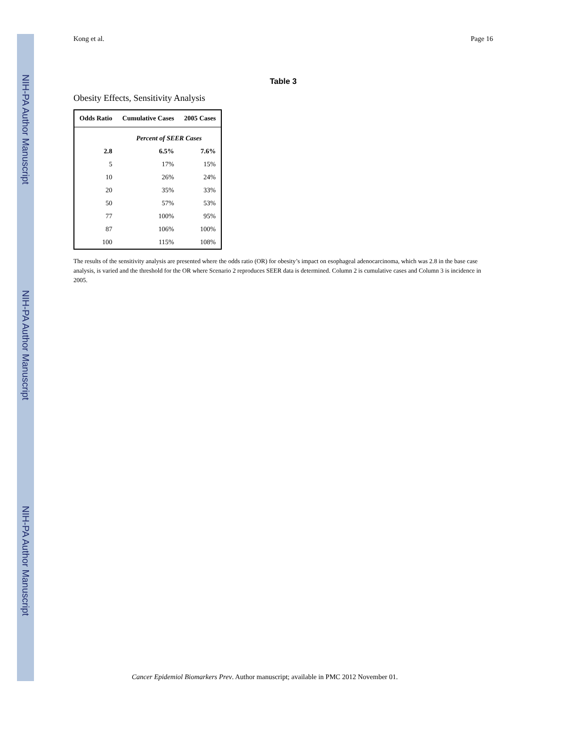NIH-PA Author Manuscript
NIH-PA Author Manuscript
NIH-PA Author Manuscript
Kong et al. Page 16
Table 3
Obesity Effects, Sensitivity Analysis
| Odds Ratio | Cumulative Cases | 2005 Cases |
| --- | --- | --- |
| | Percent of SEER Cases | |
| 2.8 | 6.5% | 7.6% |
| 5 | 17% | 15% |
| 10 | 26% | 24% |
| 20 | 35% | 33% |
| 50 | 57% | 53% |
| 77 | 100% | 95% |
| 87 | 106% | 100% |
| 100 | 115% | 108% |
The results of the sensitivity analysis are presented where the odds ratio (OR) for obesity’s impact on esophageal adenocarcinoma, which was 2.8 in the base case analysis, is varied and the threshold for the OR where Scenario 2 reproduces SEER data is determined. Column 2 is cumulative cases and Column 3 is incidence in 2005.
Cancer Epidemiol Biomarkers Prev. Author manuscript; available in PMC 2012 November 01.